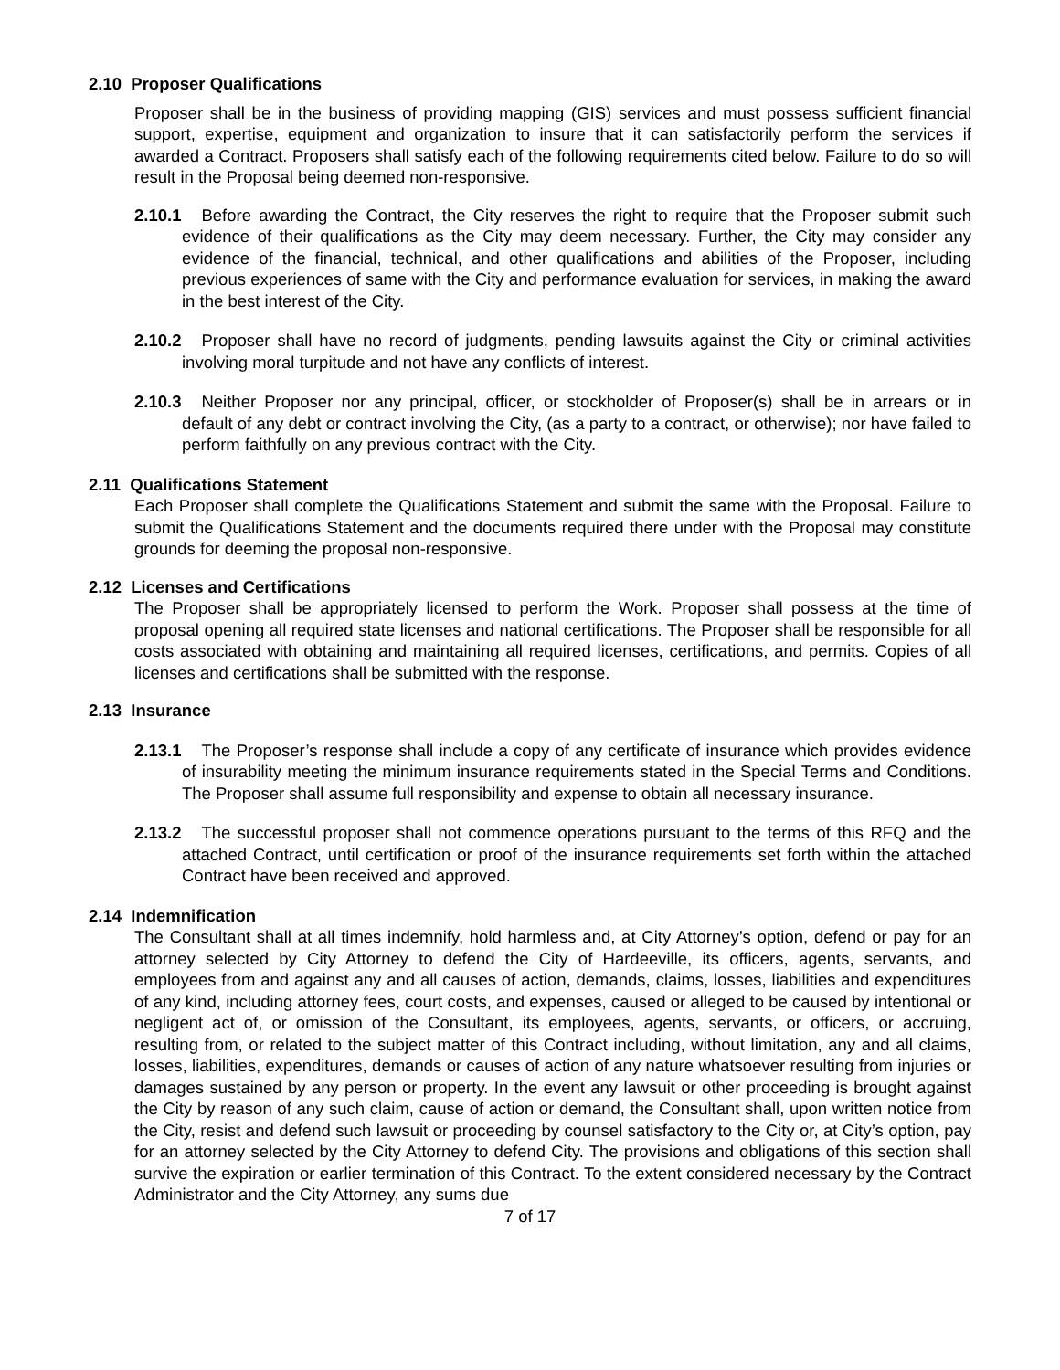2.10 Proposer Qualifications
Proposer shall be in the business of providing mapping (GIS) services and must possess sufficient financial support, expertise, equipment and organization to insure that it can satisfactorily perform the services if awarded a Contract. Proposers shall satisfy each of the following requirements cited below. Failure to do so will result in the Proposal being deemed non-responsive.
2.10.1 Before awarding the Contract, the City reserves the right to require that the Proposer submit such evidence of their qualifications as the City may deem necessary. Further, the City may consider any evidence of the financial, technical, and other qualifications and abilities of the Proposer, including previous experiences of same with the City and performance evaluation for services, in making the award in the best interest of the City.
2.10.2 Proposer shall have no record of judgments, pending lawsuits against the City or criminal activities involving moral turpitude and not have any conflicts of interest.
2.10.3 Neither Proposer nor any principal, officer, or stockholder of Proposer(s) shall be in arrears or in default of any debt or contract involving the City, (as a party to a contract, or otherwise); nor have failed to perform faithfully on any previous contract with the City.
2.11 Qualifications Statement
Each Proposer shall complete the Qualifications Statement and submit the same with the Proposal. Failure to submit the Qualifications Statement and the documents required there under with the Proposal may constitute grounds for deeming the proposal non-responsive.
2.12 Licenses and Certifications
The Proposer shall be appropriately licensed to perform the Work. Proposer shall possess at the time of proposal opening all required state licenses and national certifications. The Proposer shall be responsible for all costs associated with obtaining and maintaining all required licenses, certifications, and permits. Copies of all licenses and certifications shall be submitted with the response.
2.13 Insurance
2.13.1 The Proposer’s response shall include a copy of any certificate of insurance which provides evidence of insurability meeting the minimum insurance requirements stated in the Special Terms and Conditions. The Proposer shall assume full responsibility and expense to obtain all necessary insurance.
2.13.2 The successful proposer shall not commence operations pursuant to the terms of this RFQ and the attached Contract, until certification or proof of the insurance requirements set forth within the attached Contract have been received and approved.
2.14 Indemnification
The Consultant shall at all times indemnify, hold harmless and, at City Attorney’s option, defend or pay for an attorney selected by City Attorney to defend the City of Hardeeville, its officers, agents, servants, and employees from and against any and all causes of action, demands, claims, losses, liabilities and expenditures of any kind, including attorney fees, court costs, and expenses, caused or alleged to be caused by intentional or negligent act of, or omission of the Consultant, its employees, agents, servants, or officers, or accruing, resulting from, or related to the subject matter of this Contract including, without limitation, any and all claims, losses, liabilities, expenditures, demands or causes of action of any nature whatsoever resulting from injuries or damages sustained by any person or property. In the event any lawsuit or other proceeding is brought against the City by reason of any such claim, cause of action or demand, the Consultant shall, upon written notice from the City, resist and defend such lawsuit or proceeding by counsel satisfactory to the City or, at City’s option, pay for an attorney selected by the City Attorney to defend City. The provisions and obligations of this section shall survive the expiration or earlier termination of this Contract. To the extent considered necessary by the Contract Administrator and the City Attorney, any sums due
7 of 17